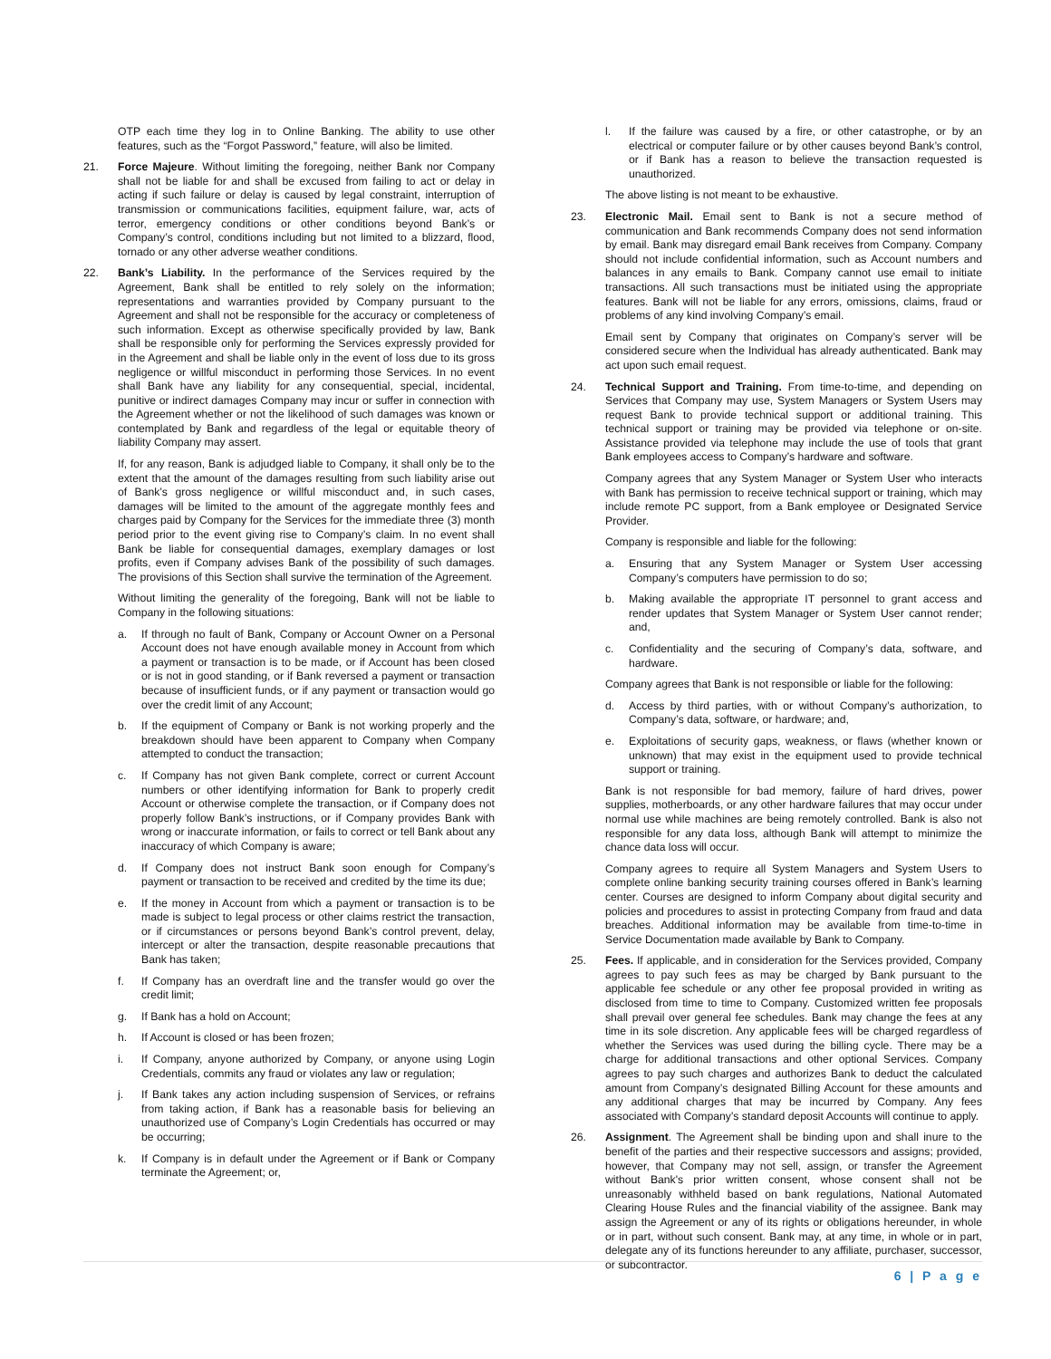OTP each time they log in to Online Banking. The ability to use other features, such as the “Forgot Password,” feature, will also be limited.
21. Force Majeure. Without limiting the foregoing, neither Bank nor Company shall not be liable for and shall be excused from failing to act or delay in acting if such failure or delay is caused by legal constraint, interruption of transmission or communications facilities, equipment failure, war, acts of terror, emergency conditions or other conditions beyond Bank’s or Company’s control, conditions including but not limited to a blizzard, flood, tornado or any other adverse weather conditions.
22. Bank’s Liability. In the performance of the Services required by the Agreement, Bank shall be entitled to rely solely on the information; representations and warranties provided by Company pursuant to the Agreement and shall not be responsible for the accuracy or completeness of such information. Except as otherwise specifically provided by law, Bank shall be responsible only for performing the Services expressly provided for in the Agreement and shall be liable only in the event of loss due to its gross negligence or willful misconduct in performing those Services. In no event shall Bank have any liability for any consequential, special, incidental, punitive or indirect damages Company may incur or suffer in connection with the Agreement whether or not the likelihood of such damages was known or contemplated by Bank and regardless of the legal or equitable theory of liability Company may assert.
If, for any reason, Bank is adjudged liable to Company, it shall only be to the extent that the amount of the damages resulting from such liability arise out of Bank’s gross negligence or willful misconduct and, in such cases, damages will be limited to the amount of the aggregate monthly fees and charges paid by Company for the Services for the immediate three (3) month period prior to the event giving rise to Company’s claim. In no event shall Bank be liable for consequential damages, exemplary damages or lost profits, even if Company advises Bank of the possibility of such damages. The provisions of this Section shall survive the termination of the Agreement.
Without limiting the generality of the foregoing, Bank will not be liable to Company in the following situations:
a. If through no fault of Bank, Company or Account Owner on a Personal Account does not have enough available money in Account from which a payment or transaction is to be made, or if Account has been closed or is not in good standing, or if Bank reversed a payment or transaction because of insufficient funds, or if any payment or transaction would go over the credit limit of any Account;
b. If the equipment of Company or Bank is not working properly and the breakdown should have been apparent to Company when Company attempted to conduct the transaction;
c. If Company has not given Bank complete, correct or current Account numbers or other identifying information for Bank to properly credit Account or otherwise complete the transaction, or if Company does not properly follow Bank’s instructions, or if Company provides Bank with wrong or inaccurate information, or fails to correct or tell Bank about any inaccuracy of which Company is aware;
d. If Company does not instruct Bank soon enough for Company’s payment or transaction to be received and credited by the time its due;
e. If the money in Account from which a payment or transaction is to be made is subject to legal process or other claims restrict the transaction, or if circumstances or persons beyond Bank’s control prevent, delay, intercept or alter the transaction, despite reasonable precautions that Bank has taken;
f. If Company has an overdraft line and the transfer would go over the credit limit;
g. If Bank has a hold on Account;
h. If Account is closed or has been frozen;
i. If Company, anyone authorized by Company, or anyone using Login Credentials, commits any fraud or violates any law or regulation;
j. If Bank takes any action including suspension of Services, or refrains from taking action, if Bank has a reasonable basis for believing an unauthorized use of Company’s Login Credentials has occurred or may be occurring;
k. If Company is in default under the Agreement or if Bank or Company terminate the Agreement; or,
l. If the failure was caused by a fire, or other catastrophe, or by an electrical or computer failure or by other causes beyond Bank’s control, or if Bank has a reason to believe the transaction requested is unauthorized.
The above listing is not meant to be exhaustive.
23. Electronic Mail. Email sent to Bank is not a secure method of communication and Bank recommends Company does not send information by email. Bank may disregard email Bank receives from Company. Company should not include confidential information, such as Account numbers and balances in any emails to Bank. Company cannot use email to initiate transactions. All such transactions must be initiated using the appropriate features. Bank will not be liable for any errors, omissions, claims, fraud or problems of any kind involving Company’s email.
Email sent by Company that originates on Company’s server will be considered secure when the Individual has already authenticated. Bank may act upon such email request.
24. Technical Support and Training. From time-to-time, and depending on Services that Company may use, System Managers or System Users may request Bank to provide technical support or additional training. This technical support or training may be provided via telephone or on-site. Assistance provided via telephone may include the use of tools that grant Bank employees access to Company’s hardware and software.
Company agrees that any System Manager or System User who interacts with Bank has permission to receive technical support or training, which may include remote PC support, from a Bank employee or Designated Service Provider.
Company is responsible and liable for the following:
a. Ensuring that any System Manager or System User accessing Company’s computers have permission to do so;
b. Making available the appropriate IT personnel to grant access and render updates that System Manager or System User cannot render; and,
c. Confidentiality and the securing of Company’s data, software, and hardware.
Company agrees that Bank is not responsible or liable for the following:
d. Access by third parties, with or without Company’s authorization, to Company’s data, software, or hardware; and,
e. Exploitations of security gaps, weakness, or flaws (whether known or unknown) that may exist in the equipment used to provide technical support or training.
Bank is not responsible for bad memory, failure of hard drives, power supplies, motherboards, or any other hardware failures that may occur under normal use while machines are being remotely controlled. Bank is also not responsible for any data loss, although Bank will attempt to minimize the chance data loss will occur.
Company agrees to require all System Managers and System Users to complete online banking security training courses offered in Bank’s learning center. Courses are designed to inform Company about digital security and policies and procedures to assist in protecting Company from fraud and data breaches. Additional information may be available from time-to-time in Service Documentation made available by Bank to Company.
25. Fees. If applicable, and in consideration for the Services provided, Company agrees to pay such fees as may be charged by Bank pursuant to the applicable fee schedule or any other fee proposal provided in writing as disclosed from time to time to Company. Customized written fee proposals shall prevail over general fee schedules. Bank may change the fees at any time in its sole discretion. Any applicable fees will be charged regardless of whether the Services was used during the billing cycle. There may be a charge for additional transactions and other optional Services. Company agrees to pay such charges and authorizes Bank to deduct the calculated amount from Company’s designated Billing Account for these amounts and any additional charges that may be incurred by Company. Any fees associated with Company’s standard deposit Accounts will continue to apply.
26. Assignment. The Agreement shall be binding upon and shall inure to the benefit of the parties and their respective successors and assigns; provided, however, that Company may not sell, assign, or transfer the Agreement without Bank's prior written consent, whose consent shall not be unreasonably withheld based on bank regulations, National Automated Clearing House Rules and the financial viability of the assignee. Bank may assign the Agreement or any of its rights or obligations hereunder, in whole or in part, without such consent. Bank may, at any time, in whole or in part, delegate any of its functions hereunder to any affiliate, purchaser, successor, or subcontractor.
6 | P a g e